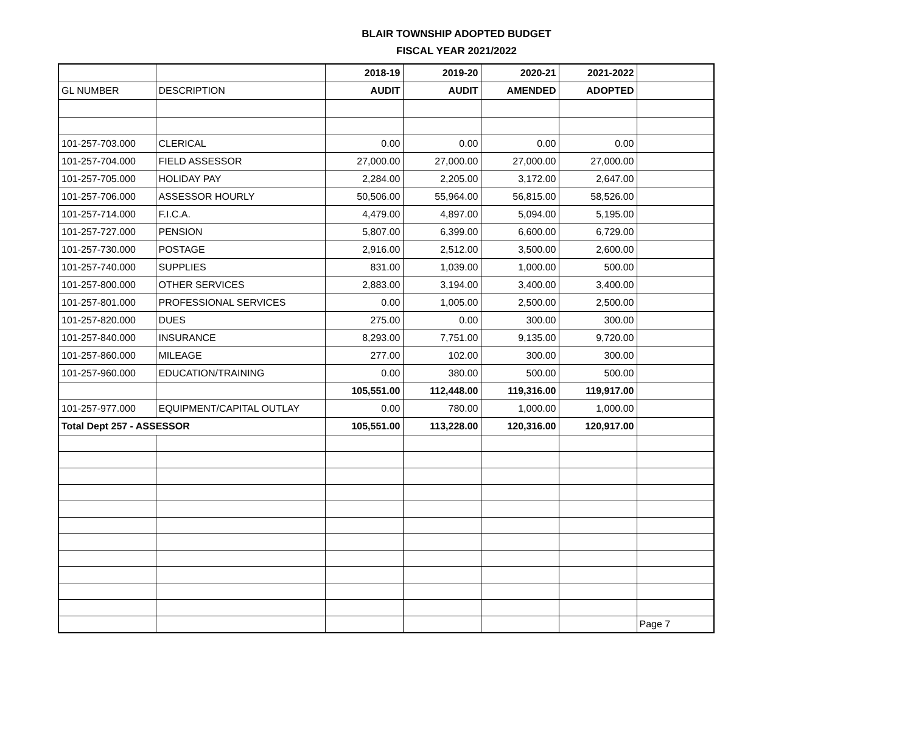BLAIR TOWNSHIP ADOPTED BUDGET
FISCAL YEAR 2021/2022
| | | 2018-19 | 2019-20 | 2020-21 | 2021-2022 | |
| --- | --- | --- | --- | --- | --- | --- |
| GL NUMBER | DESCRIPTION | AUDIT | AUDIT | AMENDED | ADOPTED | |
| 101-257-703.000 | CLERICAL | 0.00 | 0.00 | 0.00 | 0.00 | |
| 101-257-704.000 | FIELD ASSESSOR | 27,000.00 | 27,000.00 | 27,000.00 | 27,000.00 | |
| 101-257-705.000 | HOLIDAY PAY | 2,284.00 | 2,205.00 | 3,172.00 | 2,647.00 | |
| 101-257-706.000 | ASSESSOR HOURLY | 50,506.00 | 55,964.00 | 56,815.00 | 58,526.00 | |
| 101-257-714.000 | F.I.C.A. | 4,479.00 | 4,897.00 | 5,094.00 | 5,195.00 | |
| 101-257-727.000 | PENSION | 5,807.00 | 6,399.00 | 6,600.00 | 6,729.00 | |
| 101-257-730.000 | POSTAGE | 2,916.00 | 2,512.00 | 3,500.00 | 2,600.00 | |
| 101-257-740.000 | SUPPLIES | 831.00 | 1,039.00 | 1,000.00 | 500.00 | |
| 101-257-800.000 | OTHER SERVICES | 2,883.00 | 3,194.00 | 3,400.00 | 3,400.00 | |
| 101-257-801.000 | PROFESSIONAL SERVICES | 0.00 | 1,005.00 | 2,500.00 | 2,500.00 | |
| 101-257-820.000 | DUES | 275.00 | 0.00 | 300.00 | 300.00 | |
| 101-257-840.000 | INSURANCE | 8,293.00 | 7,751.00 | 9,135.00 | 9,720.00 | |
| 101-257-860.000 | MILEAGE | 277.00 | 102.00 | 300.00 | 300.00 | |
| 101-257-960.000 | EDUCATION/TRAINING | 0.00 | 380.00 | 500.00 | 500.00 | |
| | | 105,551.00 | 112,448.00 | 119,316.00 | 119,917.00 | |
| 101-257-977.000 | EQUIPMENT/CAPITAL OUTLAY | 0.00 | 780.00 | 1,000.00 | 1,000.00 | |
| Total Dept 257 - ASSESSOR | | 105,551.00 | 113,228.00 | 120,316.00 | 120,917.00 | |
| | | | | | | Page 7 |